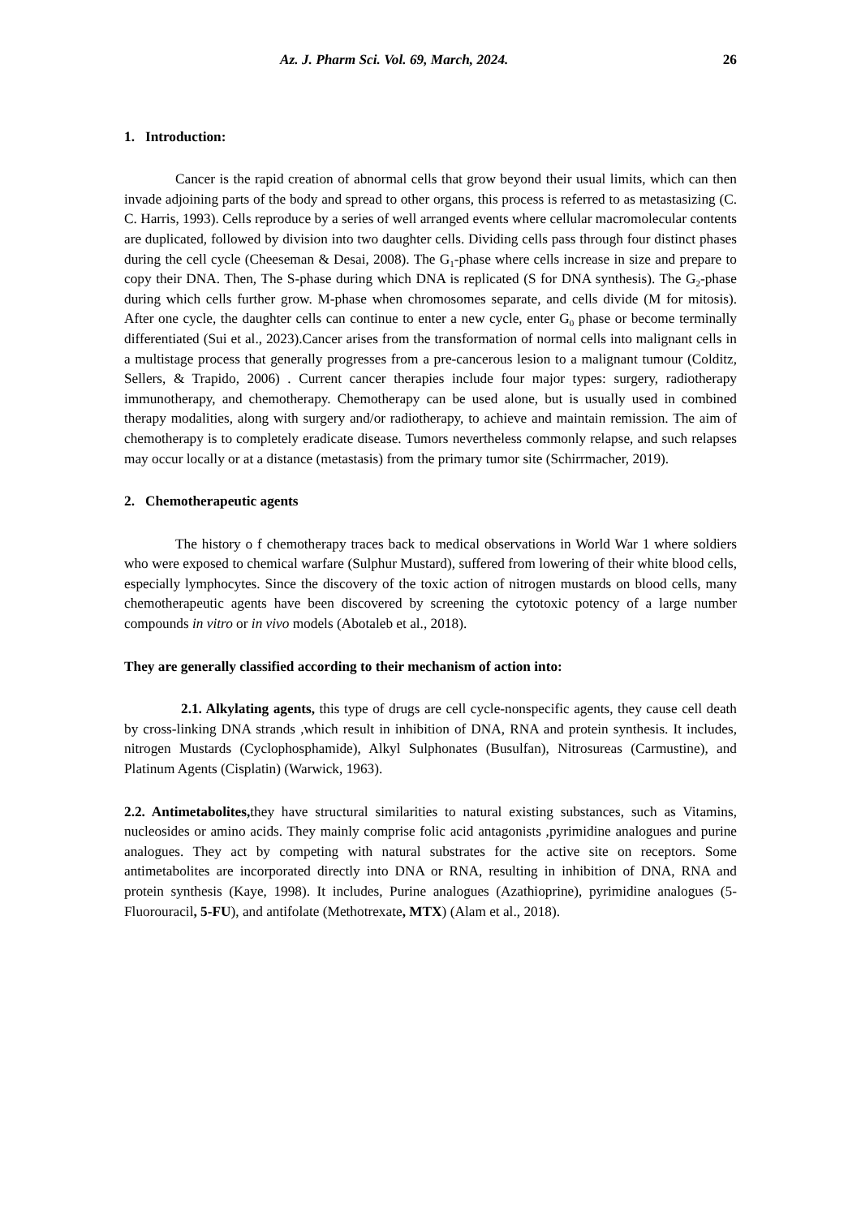Az. J. Pharm Sci. Vol. 69, March, 2024. 26
1. Introduction:
Cancer is the rapid creation of abnormal cells that grow beyond their usual limits, which can then invade adjoining parts of the body and spread to other organs, this process is referred to as metastasizing (C. C. Harris, 1993). Cells reproduce by a series of well arranged events where cellular macromolecular contents are duplicated, followed by division into two daughter cells. Dividing cells pass through four distinct phases during the cell cycle (Cheeseman & Desai, 2008). The G<sub>1</sub>-phase where cells increase in size and prepare to copy their DNA. Then, The S-phase during which DNA is replicated (S for DNA synthesis). The G<sub>2</sub>-phase during which cells further grow. M-phase when chromosomes separate, and cells divide (M for mitosis). After one cycle, the daughter cells can continue to enter a new cycle, enter G<sub>0</sub> phase or become terminally differentiated (Sui et al., 2023).Cancer arises from the transformation of normal cells into malignant cells in a multistage process that generally progresses from a pre-cancerous lesion to a malignant tumour (Colditz, Sellers, & Trapido, 2006) . Current cancer therapies include four major types: surgery, radiotherapy immunotherapy, and chemotherapy. Chemotherapy can be used alone, but is usually used in combined therapy modalities, along with surgery and/or radiotherapy, to achieve and maintain remission. The aim of chemotherapy is to completely eradicate disease. Tumors nevertheless commonly relapse, and such relapses may occur locally or at a distance (metastasis) from the primary tumor site (Schirrmacher, 2019).
2. Chemotherapeutic agents
The history o f chemotherapy traces back to medical observations in World War 1 where soldiers who were exposed to chemical warfare (Sulphur Mustard), suffered from lowering of their white blood cells, especially lymphocytes. Since the discovery of the toxic action of nitrogen mustards on blood cells, many chemotherapeutic agents have been discovered by screening the cytotoxic potency of a large number compounds in vitro or in vivo models (Abotaleb et al., 2018).
They are generally classified according to their mechanism of action into:
2.1. Alkylating agents, this type of drugs are cell cycle-nonspecific agents, they cause cell death by cross-linking DNA strands ,which result in inhibition of DNA, RNA and protein synthesis. It includes, nitrogen Mustards (Cyclophosphamide), Alkyl Sulphonates (Busulfan), Nitrosureas (Carmustine), and Platinum Agents (Cisplatin) (Warwick, 1963).
2.2. Antimetabolites, they have structural similarities to natural existing substances, such as Vitamins, nucleosides or amino acids. They mainly comprise folic acid antagonists ,pyrimidine analogues and purine analogues. They act by competing with natural substrates for the active site on receptors. Some antimetabolites are incorporated directly into DNA or RNA, resulting in inhibition of DNA, RNA and protein synthesis (Kaye, 1998). It includes, Purine analogues (Azathioprine), pyrimidine analogues (5-Fluorouracil, 5-FU), and antifolate (Methotrexate, MTX) (Alam et al., 2018).